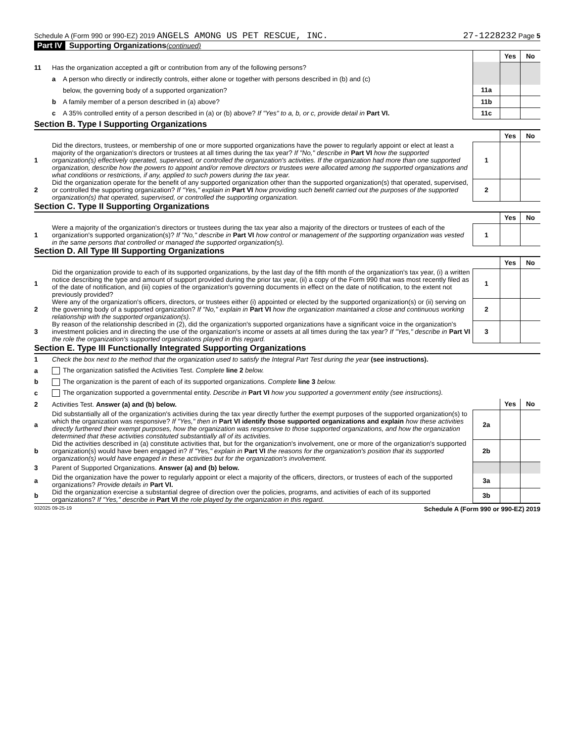Schedule A (Form 990 or 990-EZ) 2019 ANGELS AMONG US PET RESCUE, INC. 27-1228232 Page 5
Part IV Supporting Organizations (continued)
| | | | | Yes | No |
| 11 | Has the organization accepted a gift or contribution from any of the following persons? | | | | |
| | a | A person who directly or indirectly controls, either alone or together with persons described in (b) and (c) | | | |
| | | below, the governing body of a supported organization? | 11a | | |
| | b | A family member of a person described in (a) above? | 11b | | |
| | c | A 35% controlled entity of a person described in (a) or (b) above? If "Yes" to a, b, or c, provide detail in Part VI. | 11c | | |
Section B. Type I Supporting Organizations
| | | | Yes | No |
| 1 | Did the directors, trustees, or membership of one or more supported organizations have the power to regularly appoint or elect at least a majority of the organization's directors or trustees at all times during the tax year? If "No," describe in Part VI how the supported organization(s) effectively operated, supervised, or controlled the organization's activities. If the organization had more than one supported organization, describe how the powers to appoint and/or remove directors or trustees were allocated among the supported organizations and what conditions or restrictions, if any, applied to such powers during the tax year. | 1 | | |
| 2 | Did the organization operate for the benefit of any supported organization other than the supported organization(s) that operated, supervised, or controlled the supporting organization? If "Yes," explain in Part VI how providing such benefit carried out the purposes of the supported organization(s) that operated, supervised, or controlled the supporting organization. | 2 | | |
Section C. Type II Supporting Organizations
| | | | Yes | No |
| 1 | Were a majority of the organization's directors or trustees during the tax year also a majority of the directors or trustees of each of the organization's supported organization(s)? If "No," describe in Part VI how control or management of the supporting organization was vested in the same persons that controlled or managed the supported organization(s). | 1 | | |
Section D. All Type III Supporting Organizations
| | | | Yes | No |
| 1 | Did the organization provide to each of its supported organizations, by the last day of the fifth month of the organization's tax year, (i) a written notice describing the type and amount of support provided during the prior tax year, (ii) a copy of the Form 990 that was most recently filed as of the date of notification, and (iii) copies of the organization's governing documents in effect on the date of notification, to the extent not previously provided? | 1 | | |
| 2 | Were any of the organization's officers, directors, or trustees either (i) appointed or elected by the supported organization(s) or (ii) serving on the governing body of a supported organization? If "No," explain in Part VI how the organization maintained a close and continuous working relationship with the supported organization(s). | 2 | | |
| 3 | By reason of the relationship described in (2), did the organization's supported organizations have a significant voice in the organization's investment policies and in directing the use of the organization's income or assets at all times during the tax year? If "Yes," describe in Part VI the role the organization's supported organizations played in this regard. | 3 | | |
Section E. Type III Functionally Integrated Supporting Organizations
| 1 | Check the box next to the method that the organization used to satisfy the Integral Part Test during the year (see instructions). | | | |
| a | The organization satisfied the Activities Test. Complete line 2 below. | | | |
| b | The organization is the parent of each of its supported organizations. Complete line 3 below. | | | |
| c | The organization supported a governmental entity. Describe in Part VI how you supported a government entity (see instructions). | | | |
| 2 | Activities Test. Answer (a) and (b) below. | | Yes | No |
| a | Did substantially all of the organization's activities during the tax year directly further the exempt purposes of the supported organization(s) to which the organization was responsive? If "Yes," then in Part VI identify those supported organizations and explain how these activities directly furthered their exempt purposes, how the organization was responsive to those supported organizations, and how the organization determined that these activities constituted substantially all of its activities. | 2a | | |
| b | Did the activities described in (a) constitute activities that, but for the organization's involvement, one or more of the organization's supported organization(s) would have been engaged in? If "Yes," explain in Part VI the reasons for the organization's position that its supported organization(s) would have engaged in these activities but for the organization's involvement. | 2b | | |
| 3 | Parent of Supported Organizations. Answer (a) and (b) below. | | | |
| a | Did the organization have the power to regularly appoint or elect a majority of the officers, directors, or trustees of each of the supported organizations? Provide details in Part VI. | 3a | | |
| b | Did the organization exercise a substantial degree of direction over the policies, programs, and activities of each of its supported organizations? If "Yes," describe in Part VI the role played by the organization in this regard. | 3b | | |
932025 09-25-19 Schedule A (Form 990 or 990-EZ) 2019